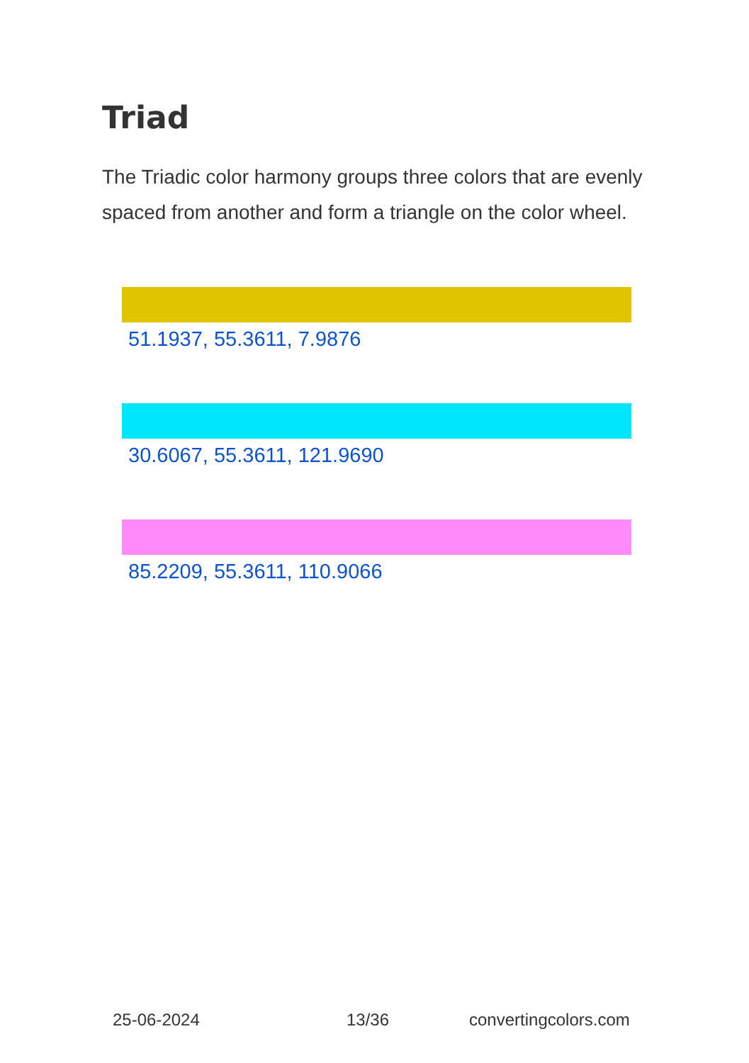Triad
The Triadic color harmony groups three colors that are evenly spaced from another and form a triangle on the color wheel.
51.1937, 55.3611, 7.9876
30.6067, 55.3611, 121.9690
85.2209, 55.3611, 110.9066
25-06-2024 13/36 convertingcolors.com